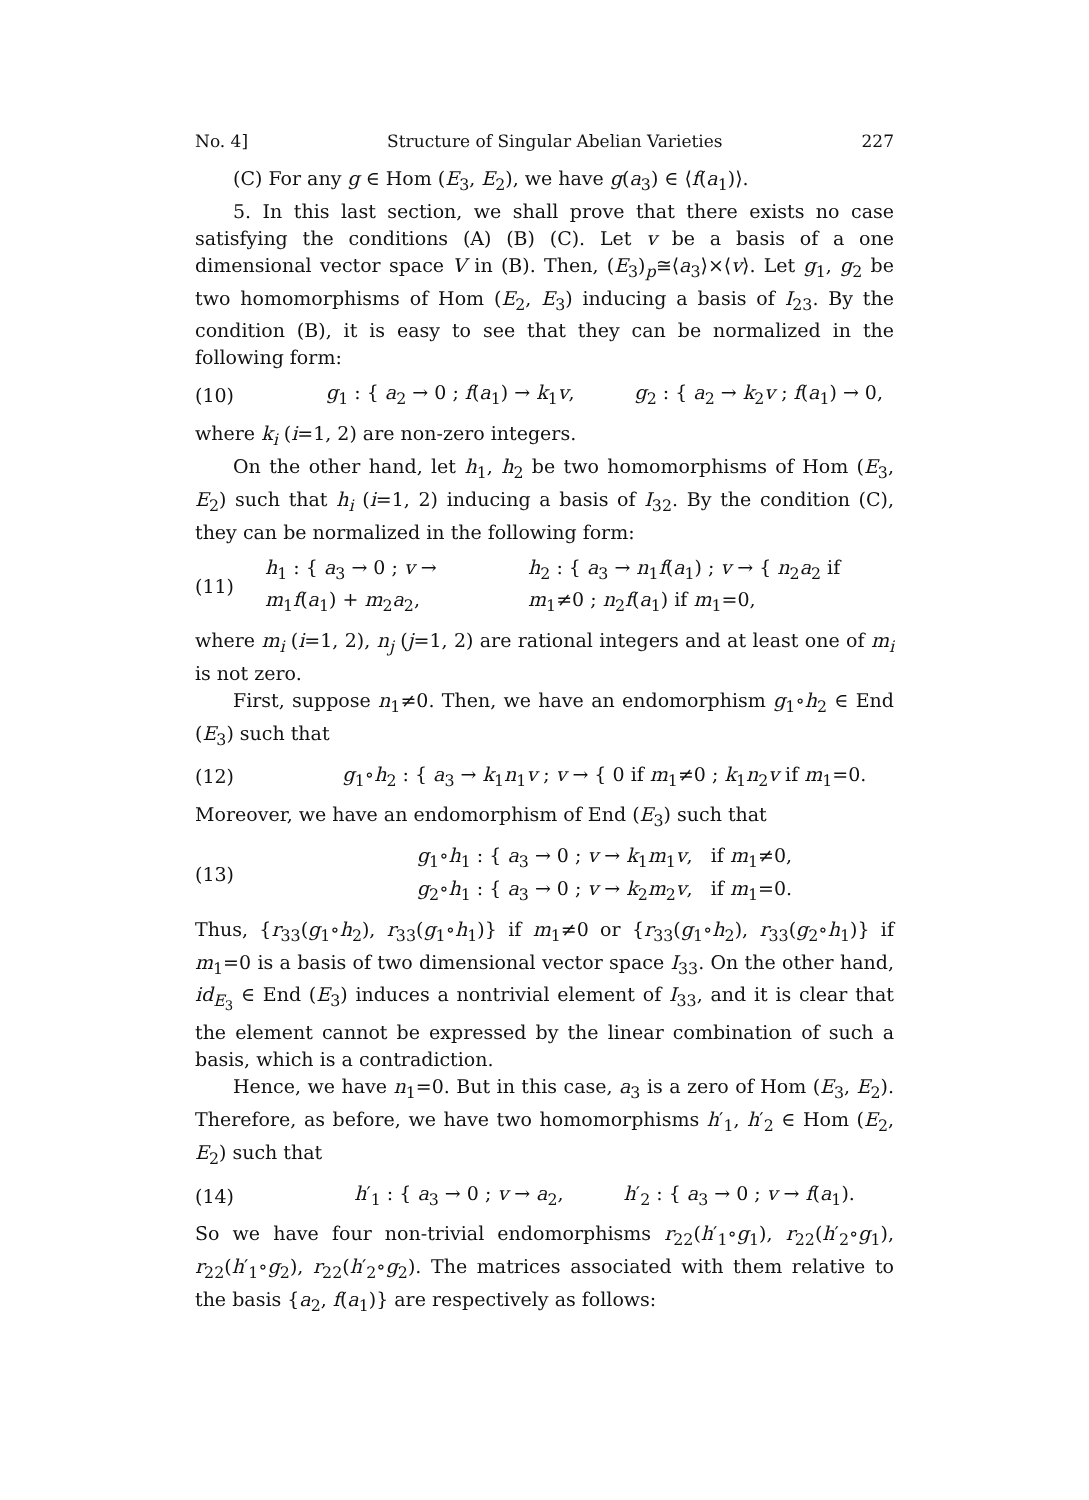No. 4] Structure of Singular Abelian Varieties 227
(C) For any g ∈ Hom (E<sub>3</sub>, E<sub>2</sub>), we have g(a<sub>3</sub>) ∈ ⟨f(a<sub>1</sub>)⟩.
5. In this last section, we shall prove that there exists no case satisfying the conditions (A) (B) (C). Let v be a basis of a one dimensional vector space V in (B). Then, (E<sub>3</sub>)<sub>p</sub>≅⟨a<sub>3</sub>⟩×⟨v⟩. Let g<sub>1</sub>, g<sub>2</sub> be two homomorphisms of Hom (E<sub>2</sub>, E<sub>3</sub>) inducing a basis of I<sub>23</sub>. By the condition (B), it is easy to see that they can be normalized in the following form:
(10)
g<sub>1</sub> : { a<sub>2</sub> → 0 ; f(a<sub>1</sub>) → k<sub>1</sub>v, g<sub>2</sub> : { a<sub>2</sub> → k<sub>2</sub>v ; f(a<sub>1</sub>) → 0,
where k<sub>i</sub> (i=1, 2) are non-zero integers.
On the other hand, let h<sub>1</sub>, h<sub>2</sub> be two homomorphisms of Hom (E<sub>3</sub>, E<sub>2</sub>) such that h<sub>i</sub> (i=1, 2) inducing a basis of I<sub>32</sub>. By the condition (C), they can be normalized in the following form:
(11)
h<sub>1</sub> : { a<sub>3</sub> → 0 ; v → m<sub>1</sub>f(a<sub>1</sub>) + m<sub>2</sub>a<sub>2</sub>, h<sub>2</sub> : { a<sub>3</sub> → n<sub>1</sub>f(a<sub>1</sub>) ; v → { n<sub>2</sub>a<sub>2</sub> if m<sub>1</sub>≠0 ; n<sub>2</sub>f(a<sub>1</sub>) if m<sub>1</sub>=0,
where m<sub>i</sub> (i=1, 2), n<sub>j</sub> (j=1, 2) are rational integers and at least one of m<sub>i</sub> is not zero.
First, suppose n<sub>1</sub>≠0. Then, we have an endomorphism g<sub>1</sub>∘h<sub>2</sub> ∈ End (E<sub>3</sub>) such that
(12)
g<sub>1</sub>∘h<sub>2</sub> : { a<sub>3</sub> → k<sub>1</sub>n<sub>1</sub>v ; v → { 0 if m<sub>1</sub>≠0 ; k<sub>1</sub>n<sub>2</sub>v if m<sub>1</sub>=0.
Moreover, we have an endomorphism of End (E<sub>3</sub>) such that
(13)
g<sub>1</sub>∘h<sub>1</sub> : { a<sub>3</sub> → 0 ; v → k<sub>1</sub>m<sub>1</sub>v, if m<sub>1</sub>≠0,
g<sub>2</sub>∘h<sub>1</sub> : { a<sub>3</sub> → 0 ; v → k<sub>2</sub>m<sub>2</sub>v, if m<sub>1</sub>=0.
Thus, {r<sub>33</sub>(g<sub>1</sub>∘h<sub>2</sub>), r<sub>33</sub>(g<sub>1</sub>∘h<sub>1</sub>)} if m<sub>1</sub>≠0 or {r<sub>33</sub>(g<sub>1</sub>∘h<sub>2</sub>), r<sub>33</sub>(g<sub>2</sub>∘h<sub>1</sub>)} if m<sub>1</sub>=0 is a basis of two dimensional vector space I<sub>33</sub>. On the other hand, id<sub>E<sub>3</sub></sub> ∈ End (E<sub>3</sub>) induces a nontrivial element of I<sub>33</sub>, and it is clear that the element cannot be expressed by the linear combination of such a basis, which is a contradiction.
Hence, we have n<sub>1</sub>=0. But in this case, a<sub>3</sub> is a zero of Hom (E<sub>3</sub>, E<sub>2</sub>). Therefore, as before, we have two homomorphisms h′<sub>1</sub>, h′<sub>2</sub> ∈ Hom (E<sub>2</sub>, E<sub>2</sub>) such that
(14)
h′<sub>1</sub> : { a<sub>3</sub> → 0 ; v → a<sub>2</sub>, h′<sub>2</sub> : { a<sub>3</sub> → 0 ; v → f(a<sub>1</sub>).
So we have four non-trivial endomorphisms r<sub>22</sub>(h′<sub>1</sub>∘g<sub>1</sub>), r<sub>22</sub>(h′<sub>2</sub>∘g<sub>1</sub>), r<sub>22</sub>(h′<sub>1</sub>∘g<sub>2</sub>), r<sub>22</sub>(h′<sub>2</sub>∘g<sub>2</sub>). The matrices associated with them relative to the basis {a<sub>2</sub>, f(a<sub>1</sub>)} are respectively as follows: